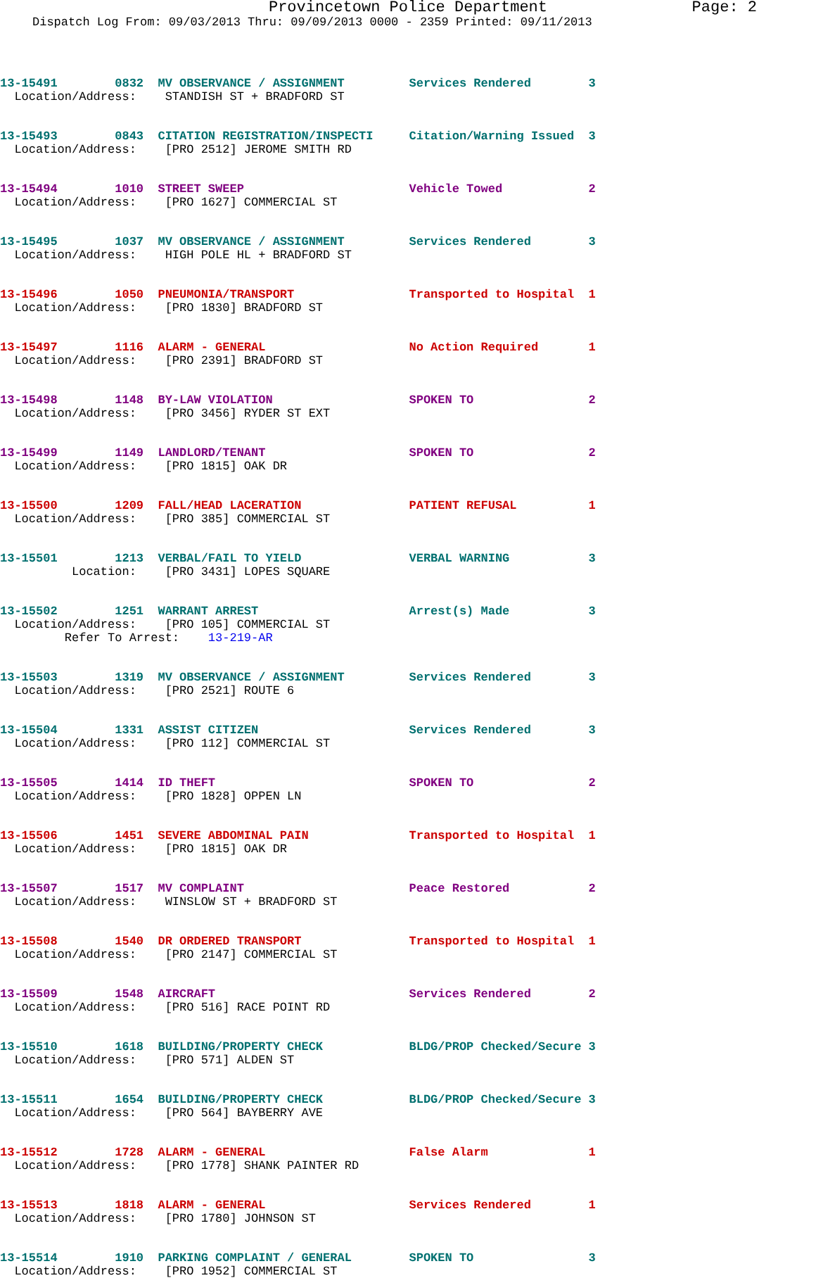Provincetown Police Department Page: 2
Dispatch Log From: 09/03/2013 Thru: 09/09/2013 0000 - 2359 Printed: 09/11/2013
13-15491 0832 MV OBSERVANCE / ASSIGNMENT Services Rendered 3 Location/Address: STANDISH ST + BRADFORD ST
13-15493 0843 CITATION REGISTRATION/INSPECTI Citation/Warning Issued 3 Location/Address: [PRO 2512] JEROME SMITH RD
13-15494 1010 STREET SWEEP Vehicle Towed 2 Location/Address: [PRO 1627] COMMERCIAL ST
13-15495 1037 MV OBSERVANCE / ASSIGNMENT Services Rendered 3 Location/Address: HIGH POLE HL + BRADFORD ST
13-15496 1050 PNEUMONIA/TRANSPORT Transported to Hospital 1 Location/Address: [PRO 1830] BRADFORD ST
13-15497 1116 ALARM - GENERAL No Action Required 1 Location/Address: [PRO 2391] BRADFORD ST
13-15498 1148 BY-LAW VIOLATION SPOKEN TO 2 Location/Address: [PRO 3456] RYDER ST EXT
13-15499 1149 LANDLORD/TENANT SPOKEN TO 2 Location/Address: [PRO 1815] OAK DR
13-15500 1209 FALL/HEAD LACERATION PATIENT REFUSAL 1 Location/Address: [PRO 385] COMMERCIAL ST
13-15501 1213 VERBAL/FAIL TO YIELD VERBAL WARNING 3 Location: [PRO 3431] LOPES SQUARE
13-15502 1251 WARRANT ARREST Arrest(s) Made 3 Location/Address: [PRO 105] COMMERCIAL ST Refer To Arrest: 13-219-AR
13-15503 1319 MV OBSERVANCE / ASSIGNMENT Services Rendered 3 Location/Address: [PRO 2521] ROUTE 6
13-15504 1331 ASSIST CITIZEN Services Rendered 3 Location/Address: [PRO 112] COMMERCIAL ST
13-15505 1414 ID THEFT SPOKEN TO 2 Location/Address: [PRO 1828] OPPEN LN
13-15506 1451 SEVERE ABDOMINAL PAIN Transported to Hospital 1 Location/Address: [PRO 1815] OAK DR
13-15507 1517 MV COMPLAINT Peace Restored 2 Location/Address: WINSLOW ST + BRADFORD ST
13-15508 1540 DR ORDERED TRANSPORT Transported to Hospital 1 Location/Address: [PRO 2147] COMMERCIAL ST
13-15509 1548 AIRCRAFT Services Rendered 2 Location/Address: [PRO 516] RACE POINT RD
13-15510 1618 BUILDING/PROPERTY CHECK BLDG/PROP Checked/Secure 3 Location/Address: [PRO 571] ALDEN ST
13-15511 1654 BUILDING/PROPERTY CHECK BLDG/PROP Checked/Secure 3 Location/Address: [PRO 564] BAYBERRY AVE
13-15512 1728 ALARM - GENERAL False Alarm 1 Location/Address: [PRO 1778] SHANK PAINTER RD
13-15513 1818 ALARM - GENERAL Services Rendered 1 Location/Address: [PRO 1780] JOHNSON ST
13-15514 1910 PARKING COMPLAINT / GENERAL SPOKEN TO 3 Location/Address: [PRO 1952] COMMERCIAL ST